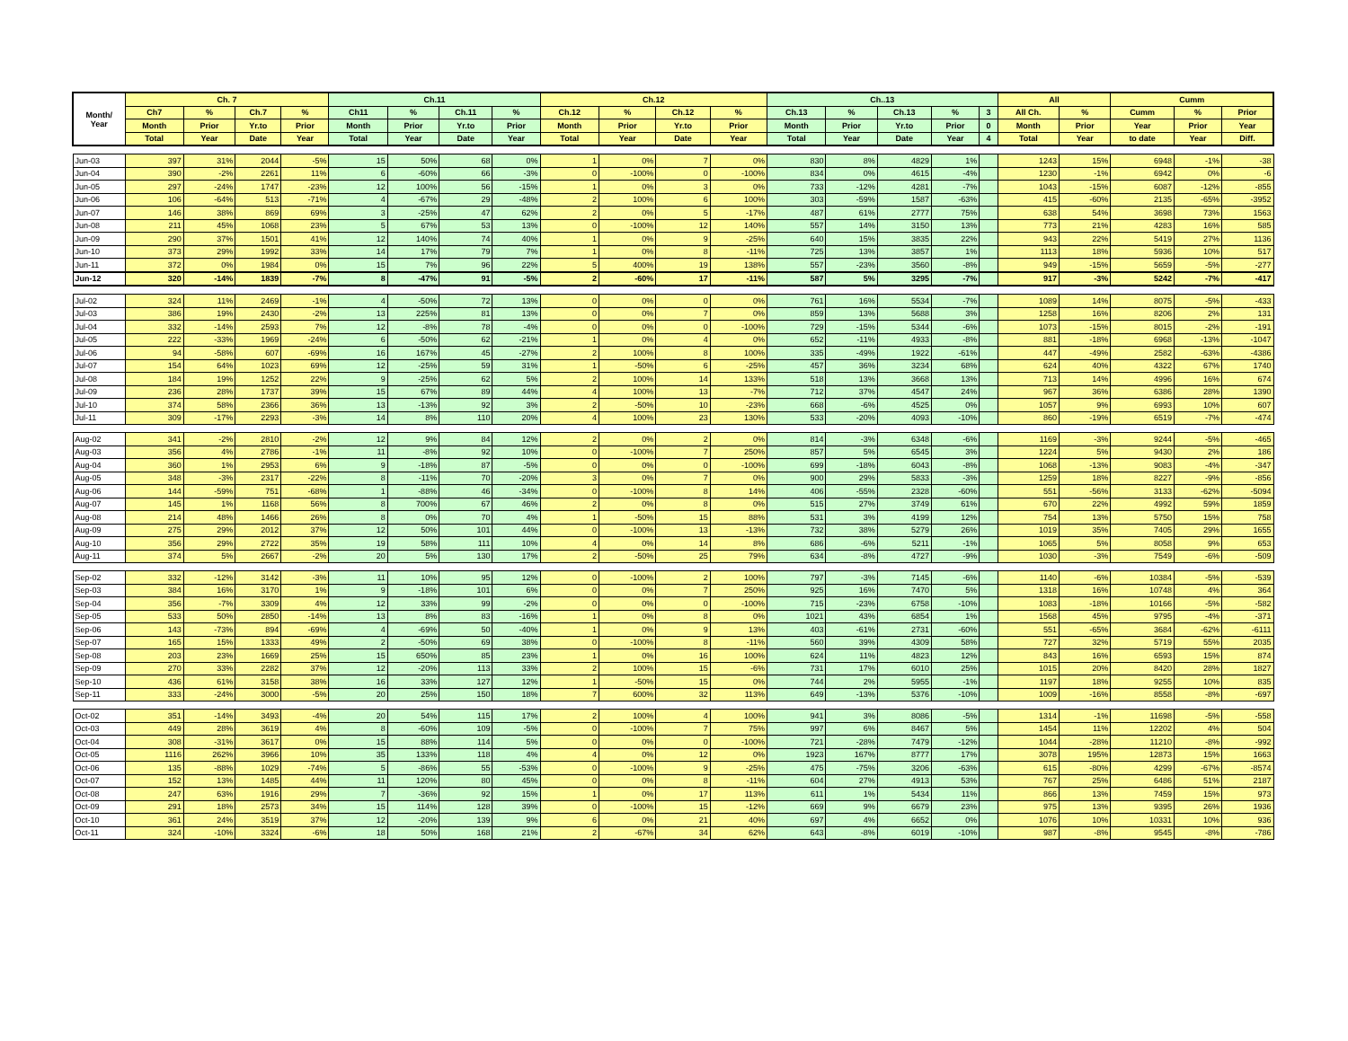| Month/ Year | Ch. 7 | | | | Ch.11 | | | | Ch.12 | | | | Ch..13 | | | | | All | | Cumm | | |
| --- | --- | --- | --- | --- | --- | --- | --- | --- | --- | --- | --- | --- | --- | --- | --- | --- | --- | --- | --- | --- | --- | --- |
| | Ch7 | % | Ch.7 | % | Ch11 | % | Ch.11 | % | Ch.12 | % | Ch.12 | % | Ch.13 | % | Ch.13 | % | 3 | All Ch. | % | Cumm | % | Prior |
| | Month | Prior | Yr.to | Prior | Month | Prior | Yr.to | Prior | Month | Prior | Yr.to | Prior | Month | Prior | Yr.to | Prior | 0 | Month | Prior | Year | Prior | Year |
| | Total | Year | Date | Year | Total | Year | Date | Year | Total | Year | Date | Year | Total | Year | Date | Year | 4 | Total | Year | to date | Year | Diff. |
| Jun-03 | 397 | 31% | 2044 | -5% | 15 | 50% | 68 | 0% | 1 | 0% | 7 | 0% | 830 | 8% | 4829 | 1% | | 1243 | 15% | 6948 | -1% | -38 |
| Jun-04 | 390 | -2% | 2261 | 11% | 6 | -60% | 66 | -3% | 0 | -100% | 0 | -100% | 834 | 0% | 4615 | -4% | | 1230 | -1% | 6942 | 0% | -6 |
| Jun-05 | 297 | -24% | 1747 | -23% | 12 | 100% | 56 | -15% | 1 | 0% | 3 | 0% | 733 | -12% | 4281 | -7% | | 1043 | -15% | 6087 | -12% | -855 |
| Jun-06 | 106 | -64% | 513 | -71% | 4 | -67% | 29 | -48% | 2 | 100% | 6 | 100% | 303 | -59% | 1587 | -63% | | 415 | -60% | 2135 | -65% | -3952 |
| Jun-07 | 146 | 38% | 869 | 69% | 3 | -25% | 47 | 62% | 2 | 0% | 5 | -17% | 487 | 61% | 2777 | 75% | | 638 | 54% | 3698 | 73% | 1563 |
| Jun-08 | 211 | 45% | 1068 | 23% | 5 | 67% | 53 | 13% | 0 | -100% | 12 | 140% | 557 | 14% | 3150 | 13% | | 773 | 21% | 4283 | 16% | 585 |
| Jun-09 | 290 | 37% | 1501 | 41% | 12 | 140% | 74 | 40% | 1 | 0% | 9 | -25% | 640 | 15% | 3835 | 22% | | 943 | 22% | 5419 | 27% | 1136 |
| Jun-10 | 373 | 29% | 1992 | 33% | 14 | 17% | 79 | 7% | 1 | 0% | 8 | -11% | 725 | 13% | 3857 | 1% | | 1113 | 18% | 5936 | 10% | 517 |
| Jun-11 | 372 | 0% | 1984 | 0% | 15 | 7% | 96 | 22% | 5 | 400% | 19 | 138% | 557 | -23% | 3560 | -8% | | 949 | -15% | 5659 | -5% | -277 |
| Jun-12 | 320 | -14% | 1839 | -7% | 8 | -47% | 91 | -5% | 2 | -60% | 17 | -11% | 587 | 5% | 3295 | -7% | | 917 | -3% | 5242 | -7% | -417 |
| Jul-02 | 324 | 11% | 2469 | -1% | 4 | -50% | 72 | 13% | 0 | 0% | 0 | 0% | 761 | 16% | 5534 | -7% | | 1089 | 14% | 8075 | -5% | -433 |
| Jul-03 | 386 | 19% | 2430 | -2% | 13 | 225% | 81 | 13% | 0 | 0% | 7 | 0% | 859 | 13% | 5688 | 3% | | 1258 | 16% | 8206 | 2% | 131 |
| Jul-04 | 332 | -14% | 2593 | 7% | 12 | -8% | 78 | -4% | 0 | 0% | 0 | -100% | 729 | -15% | 5344 | -6% | | 1073 | -15% | 8015 | -2% | -191 |
| Jul-05 | 222 | -33% | 1969 | -24% | 6 | -50% | 62 | -21% | 1 | 0% | 4 | 0% | 652 | -11% | 4933 | -8% | | 881 | -18% | 6968 | -13% | -1047 |
| Jul-06 | 94 | -58% | 607 | -69% | 16 | 167% | 45 | -27% | 2 | 100% | 8 | 100% | 335 | -49% | 1922 | -61% | | 447 | -49% | 2582 | -63% | -4386 |
| Jul-07 | 154 | 64% | 1023 | 69% | 12 | -25% | 59 | 31% | 1 | -50% | 6 | -25% | 457 | 36% | 3234 | 68% | | 624 | 40% | 4322 | 67% | 1740 |
| Jul-08 | 184 | 19% | 1252 | 22% | 9 | -25% | 62 | 5% | 2 | 100% | 14 | 133% | 518 | 13% | 3668 | 13% | | 713 | 14% | 4996 | 16% | 674 |
| Jul-09 | 236 | 28% | 1737 | 39% | 15 | 67% | 89 | 44% | 4 | 100% | 13 | -7% | 712 | 37% | 4547 | 24% | | 967 | 36% | 6386 | 28% | 1390 |
| Jul-10 | 374 | 58% | 2366 | 36% | 13 | -13% | 92 | 3% | 2 | -50% | 10 | -23% | 668 | -6% | 4525 | 0% | | 1057 | 9% | 6993 | 10% | 607 |
| Jul-11 | 309 | -17% | 2293 | -3% | 14 | 8% | 110 | 20% | 4 | 100% | 23 | 130% | 533 | -20% | 4093 | -10% | | 860 | -19% | 6519 | -7% | -474 |
| Aug-02 | 341 | -2% | 2810 | -2% | 12 | 9% | 84 | 12% | 2 | 0% | 2 | 0% | 814 | -3% | 6348 | -6% | | 1169 | -3% | 9244 | -5% | -465 |
| Aug-03 | 356 | 4% | 2786 | -1% | 11 | -8% | 92 | 10% | 0 | -100% | 7 | 250% | 857 | 5% | 6545 | 3% | | 1224 | 5% | 9430 | 2% | 186 |
| Aug-04 | 360 | 1% | 2953 | 6% | 9 | -18% | 87 | -5% | 0 | 0% | 0 | -100% | 699 | -18% | 6043 | -8% | | 1068 | -13% | 9083 | -4% | -347 |
| Aug-05 | 348 | -3% | 2317 | -22% | 8 | -11% | 70 | -20% | 3 | 0% | 7 | 0% | 900 | 29% | 5833 | -3% | | 1259 | 18% | 8227 | -9% | -856 |
| Aug-06 | 144 | -59% | 751 | -68% | 1 | -88% | 46 | -34% | 0 | -100% | 8 | 14% | 406 | -55% | 2328 | -60% | | 551 | -56% | 3133 | -62% | -5094 |
| Aug-07 | 145 | 1% | 1168 | 56% | 8 | 700% | 67 | 46% | 2 | 0% | 8 | 0% | 515 | 27% | 3749 | 61% | | 670 | 22% | 4992 | 59% | 1859 |
| Aug-08 | 214 | 48% | 1466 | 26% | 8 | 0% | 70 | 4% | 1 | -50% | 15 | 88% | 531 | 3% | 4199 | 12% | | 754 | 13% | 5750 | 15% | 758 |
| Aug-09 | 275 | 29% | 2012 | 37% | 12 | 50% | 101 | 44% | 0 | -100% | 13 | -13% | 732 | 38% | 5279 | 26% | | 1019 | 35% | 7405 | 29% | 1655 |
| Aug-10 | 356 | 29% | 2722 | 35% | 19 | 58% | 111 | 10% | 4 | 0% | 14 | 8% | 686 | -6% | 5211 | -1% | | 1065 | 5% | 8058 | 9% | 653 |
| Aug-11 | 374 | 5% | 2667 | -2% | 20 | 5% | 130 | 17% | 2 | -50% | 25 | 79% | 634 | -8% | 4727 | -9% | | 1030 | -3% | 7549 | -6% | -509 |
| Sep-02 | 332 | -12% | 3142 | -3% | 11 | 10% | 95 | 12% | 0 | -100% | 2 | 100% | 797 | -3% | 7145 | -6% | | 1140 | -6% | 10384 | -5% | -539 |
| Sep-03 | 384 | 16% | 3170 | 1% | 9 | -18% | 101 | 6% | 0 | 0% | 7 | 250% | 925 | 16% | 7470 | 5% | | 1318 | 16% | 10748 | 4% | 364 |
| Sep-04 | 356 | -7% | 3309 | 4% | 12 | 33% | 99 | -2% | 0 | 0% | 0 | -100% | 715 | -23% | 6758 | -10% | | 1083 | -18% | 10166 | -5% | -582 |
| Sep-05 | 533 | 50% | 2850 | -14% | 13 | 8% | 83 | -16% | 1 | 0% | 8 | 0% | 1021 | 43% | 6854 | 1% | | 1568 | 45% | 9795 | -4% | -371 |
| Sep-06 | 143 | -73% | 894 | -69% | 4 | -69% | 50 | -40% | 1 | 0% | 9 | 13% | 403 | -61% | 2731 | -60% | | 551 | -65% | 3684 | -62% | -6111 |
| Sep-07 | 165 | 15% | 1333 | 49% | 2 | -50% | 69 | 38% | 0 | -100% | 8 | -11% | 560 | 39% | 4309 | 58% | | 727 | 32% | 5719 | 55% | 2035 |
| Sep-08 | 203 | 23% | 1669 | 25% | 15 | 650% | 85 | 23% | 1 | 0% | 16 | 100% | 624 | 11% | 4823 | 12% | | 843 | 16% | 6593 | 15% | 874 |
| Sep-09 | 270 | 33% | 2282 | 37% | 12 | -20% | 113 | 33% | 2 | 100% | 15 | -6% | 731 | 17% | 6010 | 25% | | 1015 | 20% | 8420 | 28% | 1827 |
| Sep-10 | 436 | 61% | 3158 | 38% | 16 | 33% | 127 | 12% | 1 | -50% | 15 | 0% | 744 | 2% | 5955 | -1% | | 1197 | 18% | 9255 | 10% | 835 |
| Sep-11 | 333 | -24% | 3000 | -5% | 20 | 25% | 150 | 18% | 7 | 600% | 32 | 113% | 649 | -13% | 5376 | -10% | | 1009 | -16% | 8558 | -8% | -697 |
| Oct-02 | 351 | -14% | 3493 | -4% | 20 | 54% | 115 | 17% | 2 | 100% | 4 | 100% | 941 | 3% | 8086 | -5% | | 1314 | -1% | 11698 | -5% | -558 |
| Oct-03 | 449 | 28% | 3619 | 4% | 8 | -60% | 109 | -5% | 0 | -100% | 7 | 75% | 997 | 6% | 8467 | 5% | | 1454 | 11% | 12202 | 4% | 504 |
| Oct-04 | 308 | -31% | 3617 | 0% | 15 | 88% | 114 | 5% | 0 | 0% | 0 | -100% | 721 | -28% | 7479 | -12% | | 1044 | -28% | 11210 | -8% | -992 |
| Oct-05 | 1116 | 262% | 3966 | 10% | 35 | 133% | 118 | 4% | 4 | 0% | 12 | 0% | 1923 | 167% | 8777 | 17% | | 3078 | 195% | 12873 | 15% | 1663 |
| Oct-06 | 135 | -88% | 1029 | -74% | 5 | -86% | 55 | -53% | 0 | -100% | 9 | -25% | 475 | -75% | 3206 | -63% | | 615 | -80% | 4299 | -67% | -8574 |
| Oct-07 | 152 | 13% | 1485 | 44% | 11 | 120% | 80 | 45% | 0 | 0% | 8 | -11% | 604 | 27% | 4913 | 53% | | 767 | 25% | 6486 | 51% | 2187 |
| Oct-08 | 247 | 63% | 1916 | 29% | 7 | -36% | 92 | 15% | 1 | 0% | 17 | 113% | 611 | 1% | 5434 | 11% | | 866 | 13% | 7459 | 15% | 973 |
| Oct-09 | 291 | 18% | 2573 | 34% | 15 | 114% | 128 | 39% | 0 | -100% | 15 | -12% | 669 | 9% | 6679 | 23% | | 975 | 13% | 9395 | 26% | 1936 |
| Oct-10 | 361 | 24% | 3519 | 37% | 12 | -20% | 139 | 9% | 6 | 0% | 21 | 40% | 697 | 4% | 6652 | 0% | | 1076 | 10% | 10331 | 10% | 936 |
| Oct-11 | 324 | -10% | 3324 | -6% | 18 | 50% | 168 | 21% | 2 | -67% | 34 | 62% | 643 | -8% | 6019 | -10% | | 987 | -8% | 9545 | -8% | -786 |